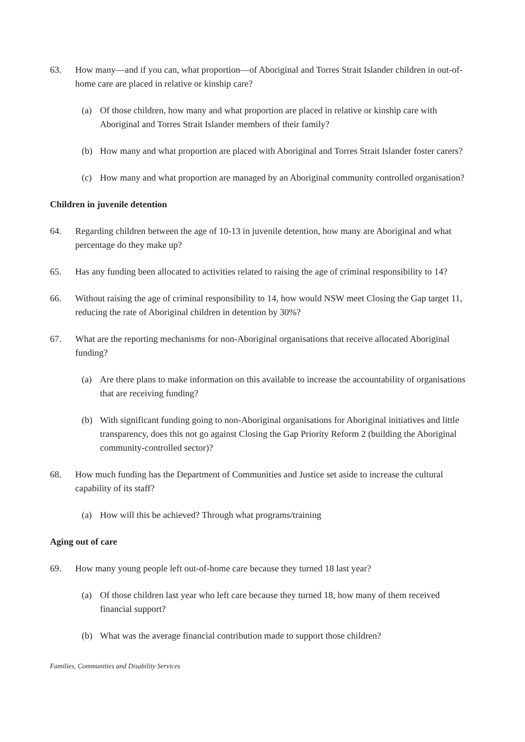63. How many—and if you can, what proportion—of Aboriginal and Torres Strait Islander children in out-of-home care are placed in relative or kinship care?
(a) Of those children, how many and what proportion are placed in relative or kinship care with Aboriginal and Torres Strait Islander members of their family?
(b) How many and what proportion are placed with Aboriginal and Torres Strait Islander foster carers?
(c) How many and what proportion are managed by an Aboriginal community controlled organisation?
Children in juvenile detention
64. Regarding children between the age of 10-13 in juvenile detention, how many are Aboriginal and what percentage do they make up?
65. Has any funding been allocated to activities related to raising the age of criminal responsibility to 14?
66. Without raising the age of criminal responsibility to 14, how would NSW meet Closing the Gap target 11, reducing the rate of Aboriginal children in detention by 30%?
67. What are the reporting mechanisms for non-Aboriginal organisations that receive allocated Aboriginal funding?
(a) Are there plans to make information on this available to increase the accountability of organisations that are receiving funding?
(b) With significant funding going to non-Aboriginal organisations for Aboriginal initiatives and little transparency, does this not go against Closing the Gap Priority Reform 2 (building the Aboriginal community-controlled sector)?
68. How much funding has the Department of Communities and Justice set aside to increase the cultural capability of its staff?
(a) How will this be achieved? Through what programs/training
Aging out of care
69. How many young people left out-of-home care because they turned 18 last year?
(a) Of those children last year who left care because they turned 18, how many of them received financial support?
(b) What was the average financial contribution made to support those children?
Families, Communities and Disability Services